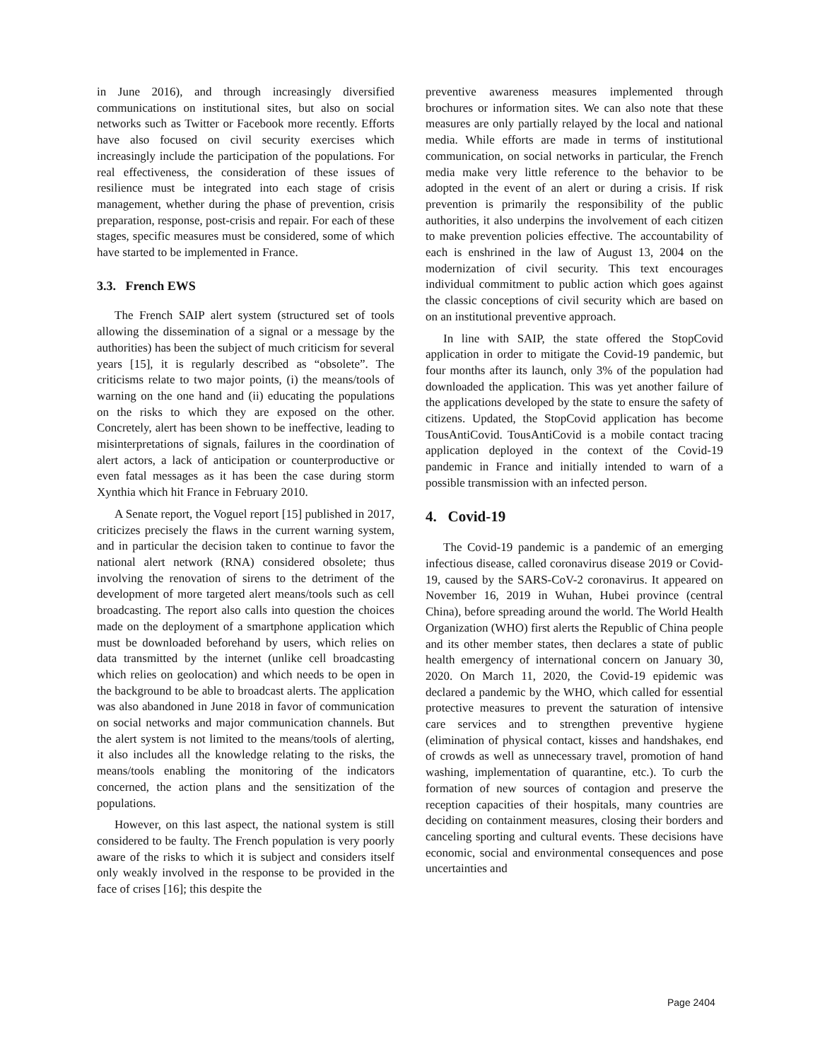in June 2016), and through increasingly diversified communications on institutional sites, but also on social networks such as Twitter or Facebook more recently. Efforts have also focused on civil security exercises which increasingly include the participation of the populations. For real effectiveness, the consideration of these issues of resilience must be integrated into each stage of crisis management, whether during the phase of prevention, crisis preparation, response, post-crisis and repair. For each of these stages, specific measures must be considered, some of which have started to be implemented in France.
3.3. French EWS
The French SAIP alert system (structured set of tools allowing the dissemination of a signal or a message by the authorities) has been the subject of much criticism for several years [15], it is regularly described as “obsolete”. The criticisms relate to two major points, (i) the means/tools of warning on the one hand and (ii) educating the populations on the risks to which they are exposed on the other. Concretely, alert has been shown to be ineffective, leading to misinterpretations of signals, failures in the coordination of alert actors, a lack of anticipation or counterproductive or even fatal messages as it has been the case during storm Xynthia which hit France in February 2010.
A Senate report, the Voguel report [15] published in 2017, criticizes precisely the flaws in the current warning system, and in particular the decision taken to continue to favor the national alert network (RNA) considered obsolete; thus involving the renovation of sirens to the detriment of the development of more targeted alert means/tools such as cell broadcasting. The report also calls into question the choices made on the deployment of a smartphone application which must be downloaded beforehand by users, which relies on data transmitted by the internet (unlike cell broadcasting which relies on geolocation) and which needs to be open in the background to be able to broadcast alerts. The application was also abandoned in June 2018 in favor of communication on social networks and major communication channels. But the alert system is not limited to the means/tools of alerting, it also includes all the knowledge relating to the risks, the means/tools enabling the monitoring of the indicators concerned, the action plans and the sensitization of the populations.
However, on this last aspect, the national system is still considered to be faulty. The French population is very poorly aware of the risks to which it is subject and considers itself only weakly involved in the response to be provided in the face of crises [16]; this despite the
preventive awareness measures implemented through brochures or information sites. We can also note that these measures are only partially relayed by the local and national media. While efforts are made in terms of institutional communication, on social networks in particular, the French media make very little reference to the behavior to be adopted in the event of an alert or during a crisis. If risk prevention is primarily the responsibility of the public authorities, it also underpins the involvement of each citizen to make prevention policies effective. The accountability of each is enshrined in the law of August 13, 2004 on the modernization of civil security. This text encourages individual commitment to public action which goes against the classic conceptions of civil security which are based on on an institutional preventive approach.
In line with SAIP, the state offered the StopCovid application in order to mitigate the Covid-19 pandemic, but four months after its launch, only 3% of the population had downloaded the application. This was yet another failure of the applications developed by the state to ensure the safety of citizens. Updated, the StopCovid application has become TousAntiCovid. TousAntiCovid is a mobile contact tracing application deployed in the context of the Covid-19 pandemic in France and initially intended to warn of a possible transmission with an infected person.
4. Covid-19
The Covid-19 pandemic is a pandemic of an emerging infectious disease, called coronavirus disease 2019 or Covid-19, caused by the SARS-CoV-2 coronavirus. It appeared on November 16, 2019 in Wuhan, Hubei province (central China), before spreading around the world. The World Health Organization (WHO) first alerts the Republic of China people and its other member states, then declares a state of public health emergency of international concern on January 30, 2020. On March 11, 2020, the Covid-19 epidemic was declared a pandemic by the WHO, which called for essential protective measures to prevent the saturation of intensive care services and to strengthen preventive hygiene (elimination of physical contact, kisses and handshakes, end of crowds as well as unnecessary travel, promotion of hand washing, implementation of quarantine, etc.). To curb the formation of new sources of contagion and preserve the reception capacities of their hospitals, many countries are deciding on containment measures, closing their borders and canceling sporting and cultural events. These decisions have economic, social and environmental consequences and pose uncertainties and
Page 2404